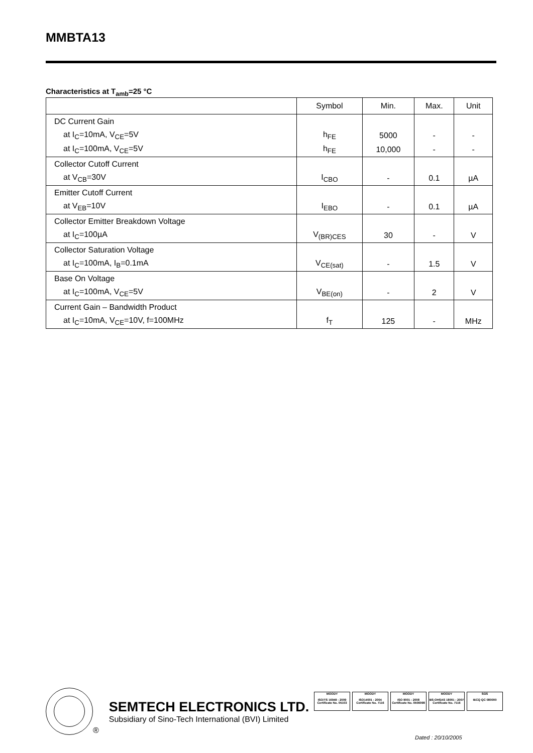MMBTA13
Characteristics at T<sub>amb</sub>=25 °C
| | Symbol | Min. | Max. | Unit |
| --- | --- | --- | --- | --- |
| DC Current Gain | | | | |
| at I<sub>C</sub>=10mA, V<sub>CE</sub>=5V | h<sub>FE</sub> | 5000 | - | - |
| at I<sub>C</sub>=100mA, V<sub>CE</sub>=5V | h<sub>FE</sub> | 10,000 | - | - |
| Collector Cutoff Current | | | | |
| at V<sub>CB</sub>=30V | I<sub>CBO</sub> | - | 0.1 | µA |
| Emitter Cutoff Current | | | | |
| at V<sub>EB</sub>=10V | I<sub>EBO</sub> | - | 0.1 | µA |
| Collector Emitter Breakdown Voltage | | | | |
| at I<sub>C</sub>=100µA | V<sub>(BR)CES</sub> | 30 | - | V |
| Collector Saturation Voltage | | | | |
| at I<sub>C</sub>=100mA, I<sub>B</sub>=0.1mA | V<sub>CE(sat)</sub> | - | 1.5 | V |
| Base On Voltage | | | | |
| at I<sub>C</sub>=100mA, V<sub>CE</sub>=5V | V<sub>BE(on)</sub> | - | 2 | V |
| Current Gain – Bandwidth Product | | | | |
| at I<sub>C</sub>=10mA, V<sub>CE</sub>=10V, f=100MHz | f<sub>T</sub> | 125 | - | MHz |
®
SEMTECH ELECTRONICS LTD.
Subsidiary of Sino-Tech International (BVI) Limited
MOODY
ISO/TS 16949 : 2009 Certificate No. 05103
MOODY
ISO14001 : 2004 Certificate No. 7116
MOODY
ISO 9001 : 2008 Certificate No. 0506098
MOODY
BS-OHSAS 18001 : 2007 Certificate No. 7116
SGS
IECQ QC 080000
Dated : 20/10/2005